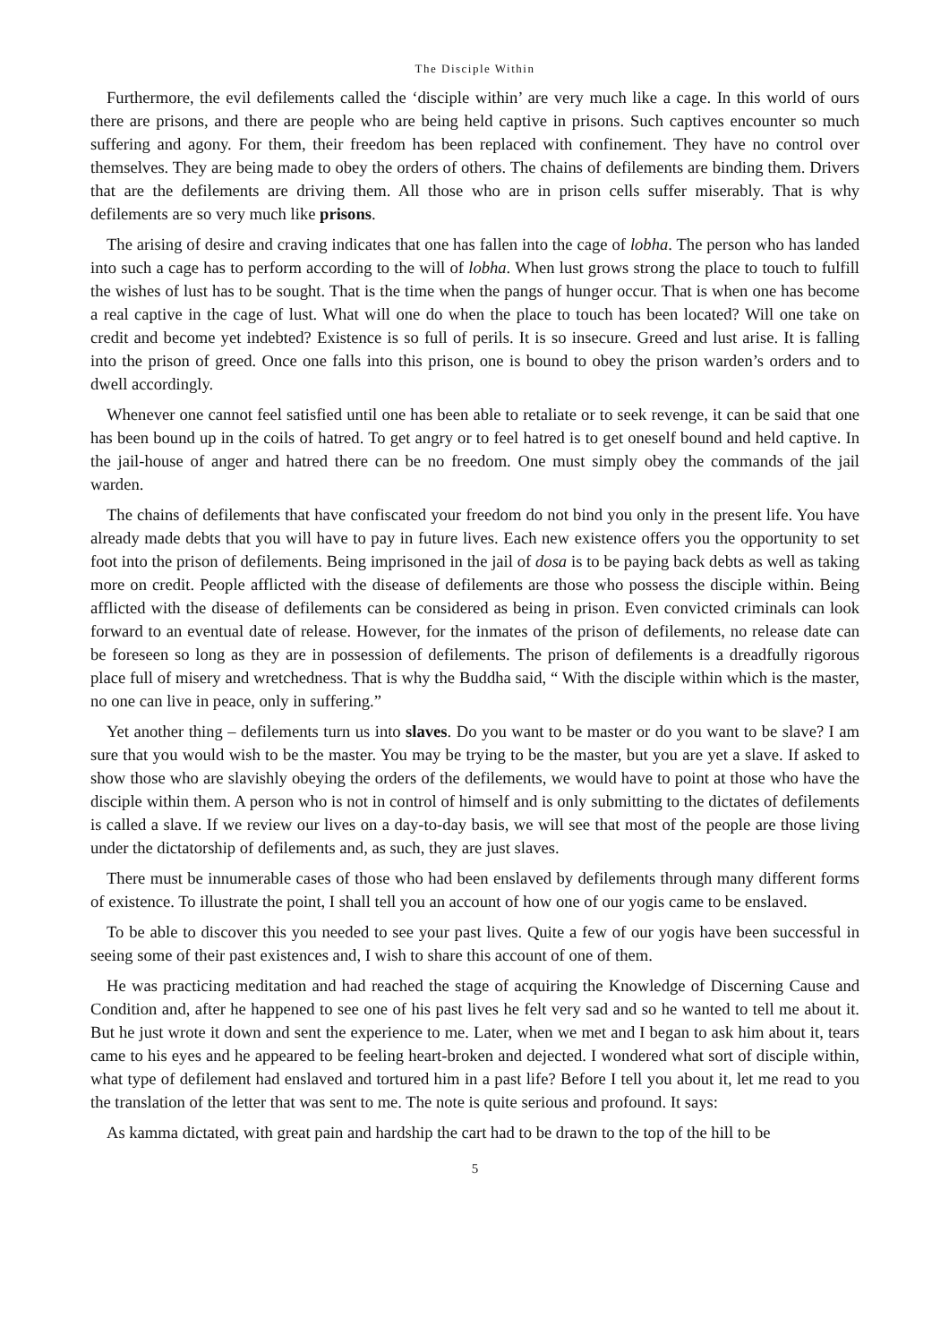The Disciple Within
Furthermore, the evil defilements called the ‘disciple within’ are very much like a cage. In this world of ours there are prisons, and there are people who are being held captive in prisons. Such captives encounter so much suffering and agony. For them, their freedom has been replaced with confinement. They have no control over themselves. They are being made to obey the orders of others. The chains of defilements are binding them. Drivers that are the defilements are driving them. All those who are in prison cells suffer miserably. That is why defilements are so very much like prisons.
The arising of desire and craving indicates that one has fallen into the cage of lobha. The person who has landed into such a cage has to perform according to the will of lobha. When lust grows strong the place to touch to fulfill the wishes of lust has to be sought. That is the time when the pangs of hunger occur. That is when one has become a real captive in the cage of lust. What will one do when the place to touch has been located? Will one take on credit and become yet indebted? Existence is so full of perils. It is so insecure. Greed and lust arise. It is falling into the prison of greed. Once one falls into this prison, one is bound to obey the prison warden’s orders and to dwell accordingly.
Whenever one cannot feel satisfied until one has been able to retaliate or to seek revenge, it can be said that one has been bound up in the coils of hatred. To get angry or to feel hatred is to get oneself bound and held captive. In the jail-house of anger and hatred there can be no freedom. One must simply obey the commands of the jail warden.
The chains of defilements that have confiscated your freedom do not bind you only in the present life. You have already made debts that you will have to pay in future lives. Each new existence offers you the opportunity to set foot into the prison of defilements. Being imprisoned in the jail of dosa is to be paying back debts as well as taking more on credit. People afflicted with the disease of defilements are those who possess the disciple within. Being afflicted with the disease of defilements can be considered as being in prison. Even convicted criminals can look forward to an eventual date of release. However, for the inmates of the prison of defilements, no release date can be foreseen so long as they are in possession of defilements. The prison of defilements is a dreadfully rigorous place full of misery and wretchedness. That is why the Buddha said, “ With the disciple within which is the master, no one can live in peace, only in suffering.”
Yet another thing – defilements turn us into slaves. Do you want to be master or do you want to be slave? I am sure that you would wish to be the master. You may be trying to be the master, but you are yet a slave. If asked to show those who are slavishly obeying the orders of the defilements, we would have to point at those who have the disciple within them. A person who is not in control of himself and is only submitting to the dictates of defilements is called a slave. If we review our lives on a day-to-day basis, we will see that most of the people are those living under the dictatorship of defilements and, as such, they are just slaves.
There must be innumerable cases of those who had been enslaved by defilements through many different forms of existence. To illustrate the point, I shall tell you an account of how one of our yogis came to be enslaved.
To be able to discover this you needed to see your past lives. Quite a few of our yogis have been successful in seeing some of their past existences and, I wish to share this account of one of them.
He was practicing meditation and had reached the stage of acquiring the Knowledge of Discerning Cause and Condition and, after he happened to see one of his past lives he felt very sad and so he wanted to tell me about it. But he just wrote it down and sent the experience to me. Later, when we met and I began to ask him about it, tears came to his eyes and he appeared to be feeling heart-broken and dejected. I wondered what sort of disciple within, what type of defilement had enslaved and tortured him in a past life? Before I tell you about it, let me read to you the translation of the letter that was sent to me. The note is quite serious and profound. It says:
As kamma dictated, with great pain and hardship the cart had to be drawn to the top of the hill to be
5